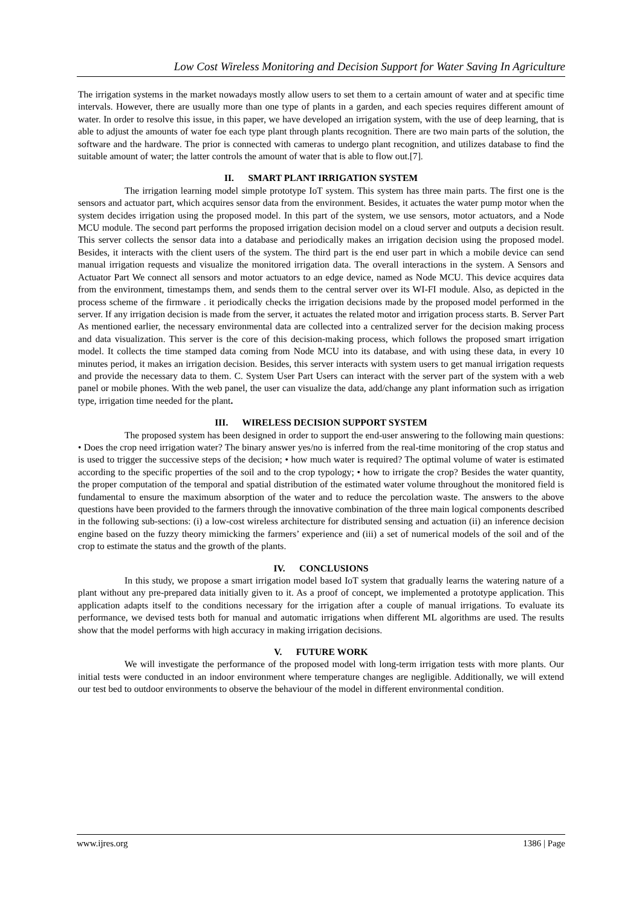Low Cost Wireless Monitoring and Decision Support for Water Saving In Agriculture
The irrigation systems in the market nowadays mostly allow users to set them to a certain amount of water and at specific time intervals. However, there are usually more than one type of plants in a garden, and each species requires different amount of water. In order to resolve this issue, in this paper, we have developed an irrigation system, with the use of deep learning, that is able to adjust the amounts of water foe each type plant through plants recognition. There are two main parts of the solution, the software and the hardware. The prior is connected with cameras to undergo plant recognition, and utilizes database to find the suitable amount of water; the latter controls the amount of water that is able to flow out.[7].
II. SMART PLANT IRRIGATION SYSTEM
The irrigation learning model simple prototype IoT system. This system has three main parts. The first one is the sensors and actuator part, which acquires sensor data from the environment. Besides, it actuates the water pump motor when the system decides irrigation using the proposed model. In this part of the system, we use sensors, motor actuators, and a Node MCU module. The second part performs the proposed irrigation decision model on a cloud server and outputs a decision result. This server collects the sensor data into a database and periodically makes an irrigation decision using the proposed model. Besides, it interacts with the client users of the system. The third part is the end user part in which a mobile device can send manual irrigation requests and visualize the monitored irrigation data. The overall interactions in the system. A Sensors and Actuator Part We connect all sensors and motor actuators to an edge device, named as Node MCU. This device acquires data from the environment, timestamps them, and sends them to the central server over its WI-FI module. Also, as depicted in the process scheme of the firmware . it periodically checks the irrigation decisions made by the proposed model performed in the server. If any irrigation decision is made from the server, it actuates the related motor and irrigation process starts. B. Server Part As mentioned earlier, the necessary environmental data are collected into a centralized server for the decision making process and data visualization. This server is the core of this decision-making process, which follows the proposed smart irrigation model. It collects the time stamped data coming from Node MCU into its database, and with using these data, in every 10 minutes period, it makes an irrigation decision. Besides, this server interacts with system users to get manual irrigation requests and provide the necessary data to them. C. System User Part Users can interact with the server part of the system with a web panel or mobile phones. With the web panel, the user can visualize the data, add/change any plant information such as irrigation type, irrigation time needed for the plant.
III. WIRELESS DECISION SUPPORT SYSTEM
The proposed system has been designed in order to support the end-user answering to the following main questions: • Does the crop need irrigation water? The binary answer yes/no is inferred from the real-time monitoring of the crop status and is used to trigger the successive steps of the decision; • how much water is required? The optimal volume of water is estimated according to the specific properties of the soil and to the crop typology; • how to irrigate the crop? Besides the water quantity, the proper computation of the temporal and spatial distribution of the estimated water volume throughout the monitored field is fundamental to ensure the maximum absorption of the water and to reduce the percolation waste. The answers to the above questions have been provided to the farmers through the innovative combination of the three main logical components described in the following sub-sections: (i) a low-cost wireless architecture for distributed sensing and actuation (ii) an inference decision engine based on the fuzzy theory mimicking the farmers’ experience and (iii) a set of numerical models of the soil and of the crop to estimate the status and the growth of the plants.
IV. CONCLUSIONS
In this study, we propose a smart irrigation model based IoT system that gradually learns the watering nature of a plant without any pre-prepared data initially given to it. As a proof of concept, we implemented a prototype application. This application adapts itself to the conditions necessary for the irrigation after a couple of manual irrigations. To evaluate its performance, we devised tests both for manual and automatic irrigations when different ML algorithms are used. The results show that the model performs with high accuracy in making irrigation decisions.
V. FUTURE WORK
We will investigate the performance of the proposed model with long-term irrigation tests with more plants. Our initial tests were conducted in an indoor environment where temperature changes are negligible. Additionally, we will extend our test bed to outdoor environments to observe the behaviour of the model in different environmental condition.
www.ijres.org 1386 | Page